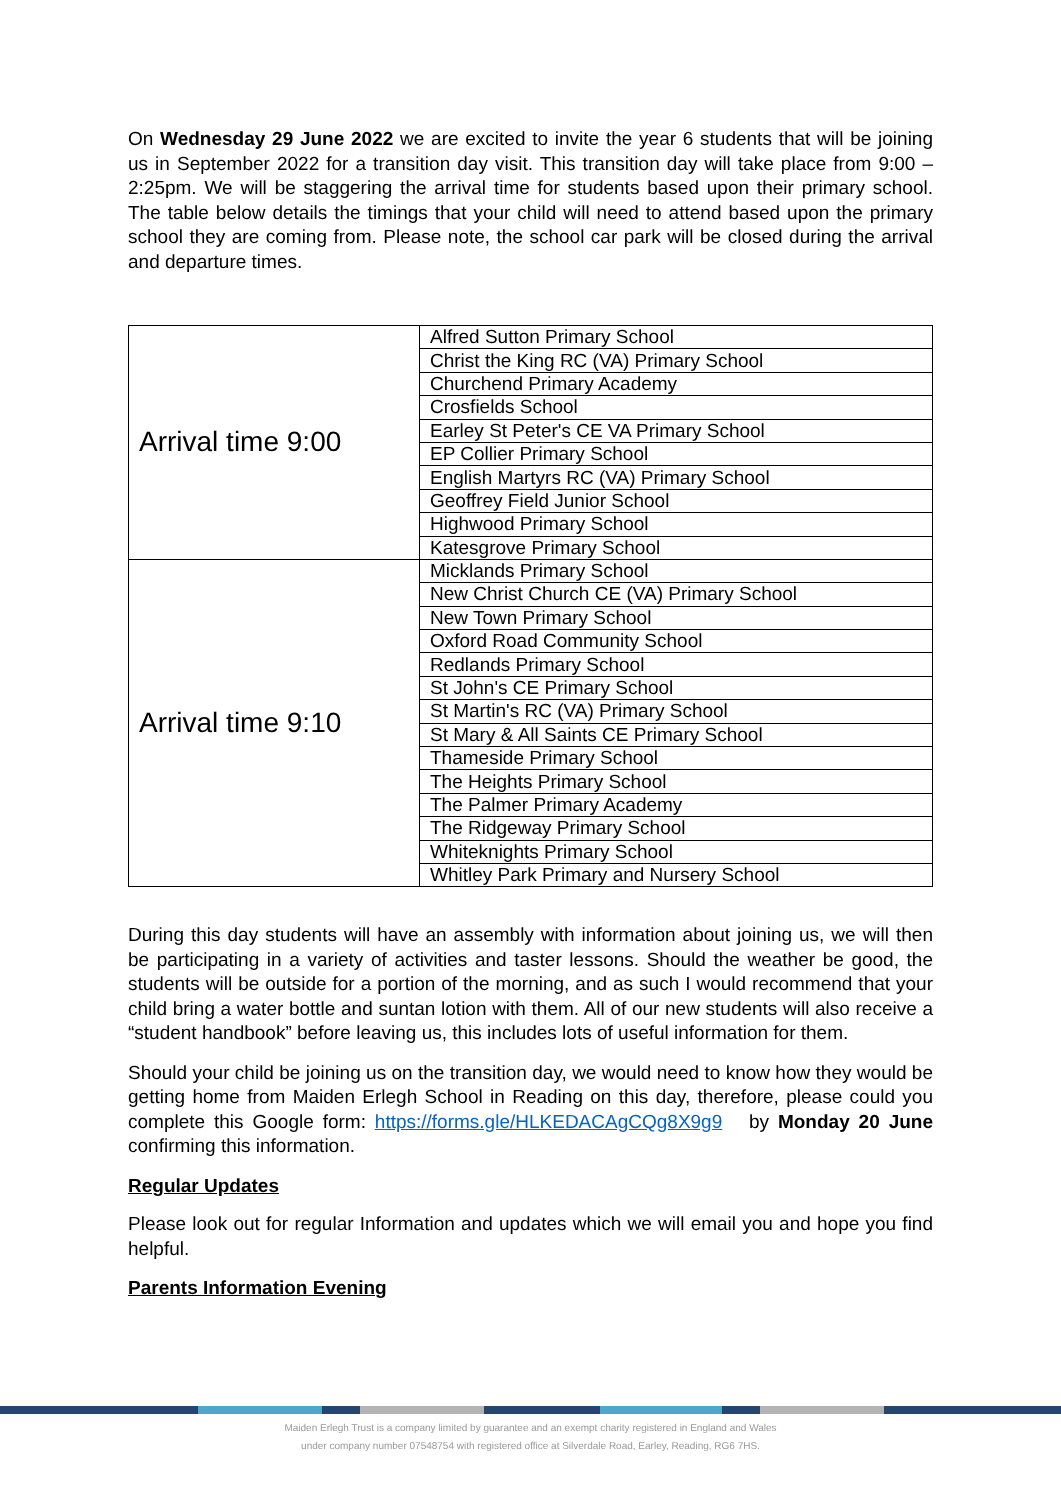On Wednesday 29 June 2022 we are excited to invite the year 6 students that will be joining us in September 2022 for a transition day visit. This transition day will take place from 9:00 – 2:25pm. We will be staggering the arrival time for students based upon their primary school. The table below details the timings that your child will need to attend based upon the primary school they are coming from. Please note, the school car park will be closed during the arrival and departure times.
| Arrival time 9:00 | Alfred Sutton Primary School |
| | Christ the King RC (VA) Primary School |
| | Churchend Primary Academy |
| | Crosfields School |
| | Earley St Peter's CE VA Primary School |
| | EP Collier Primary School |
| | English Martyrs RC (VA) Primary School |
| | Geoffrey Field Junior School |
| | Highwood Primary School |
| | Katesgrove Primary School |
| Arrival time 9:10 | Micklands Primary School |
| | New Christ Church CE (VA) Primary School |
| | New Town Primary School |
| | Oxford Road Community School |
| | Redlands Primary School |
| | St John's CE Primary School |
| | St Martin's RC (VA) Primary School |
| | St Mary & All Saints CE Primary School |
| | Thameside Primary School |
| | The Heights Primary School |
| | The Palmer Primary Academy |
| | The Ridgeway Primary School |
| | Whiteknights Primary School |
| | Whitley Park Primary and Nursery School |
During this day students will have an assembly with information about joining us, we will then be participating in a variety of activities and taster lessons. Should the weather be good, the students will be outside for a portion of the morning, and as such I would recommend that your child bring a water bottle and suntan lotion with them. All of our new students will also receive a “student handbook” before leaving us, this includes lots of useful information for them.
Should your child be joining us on the transition day, we would need to know how they would be getting home from Maiden Erlegh School in Reading on this day, therefore, please could you complete this Google form: https://forms.gle/HLKEDACAgCQg8X9g9 by Monday 20 June confirming this information.
Regular Updates
Please look out for regular Information and updates which we will email you and hope you find helpful.
Parents Information Evening
Maiden Erlegh Trust is a company limited by guarantee and an exempt charity registered in England and Wales
under company number 07548754 with registered office at Silverdale Road, Earley, Reading, RG6 7HS.